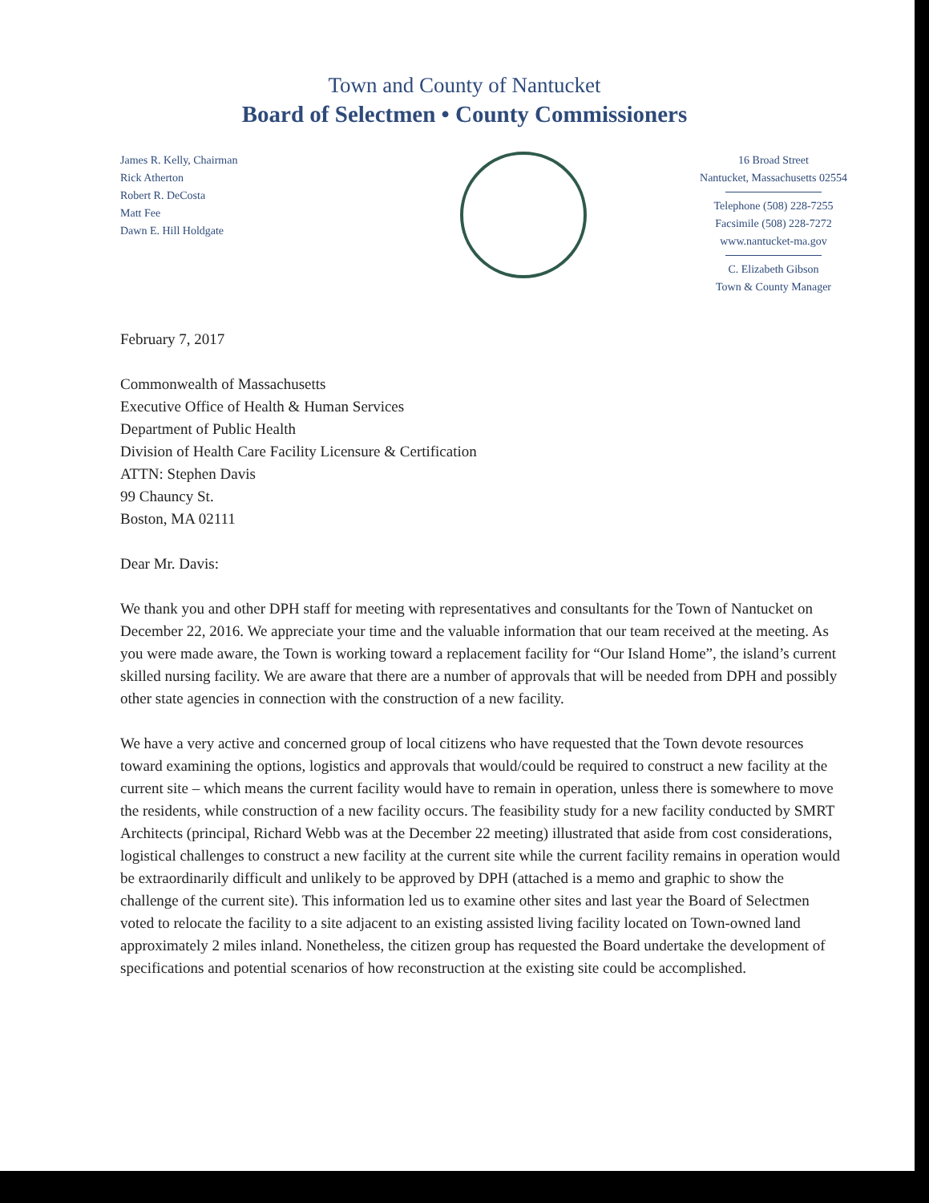Town and County of Nantucket
Board of Selectmen • County Commissioners
James R. Kelly, Chairman
Rick Atherton
Robert R. DeCosta
Matt Fee
Dawn E. Hill Holdgate
16 Broad Street
Nantucket, Massachusetts 02554
Telephone (508) 228-7255
Facsimile (508) 228-7272
www.nantucket-ma.gov
C. Elizabeth Gibson
Town & County Manager
February 7, 2017
Commonwealth of Massachusetts
Executive Office of Health & Human Services
Department of Public Health
Division of Health Care Facility Licensure & Certification
ATTN: Stephen Davis
99 Chauncy St.
Boston, MA 02111
Dear Mr. Davis:
We thank you and other DPH staff for meeting with representatives and consultants for the Town of Nantucket on December 22, 2016. We appreciate your time and the valuable information that our team received at the meeting. As you were made aware, the Town is working toward a replacement facility for “Our Island Home”, the island’s current skilled nursing facility. We are aware that there are a number of approvals that will be needed from DPH and possibly other state agencies in connection with the construction of a new facility.
We have a very active and concerned group of local citizens who have requested that the Town devote resources toward examining the options, logistics and approvals that would/could be required to construct a new facility at the current site – which means the current facility would have to remain in operation, unless there is somewhere to move the residents, while construction of a new facility occurs. The feasibility study for a new facility conducted by SMRT Architects (principal, Richard Webb was at the December 22 meeting) illustrated that aside from cost considerations, logistical challenges to construct a new facility at the current site while the current facility remains in operation would be extraordinarily difficult and unlikely to be approved by DPH (attached is a memo and graphic to show the challenge of the current site). This information led us to examine other sites and last year the Board of Selectmen voted to relocate the facility to a site adjacent to an existing assisted living facility located on Town-owned land approximately 2 miles inland. Nonetheless, the citizen group has requested the Board undertake the development of specifications and potential scenarios of how reconstruction at the existing site could be accomplished.